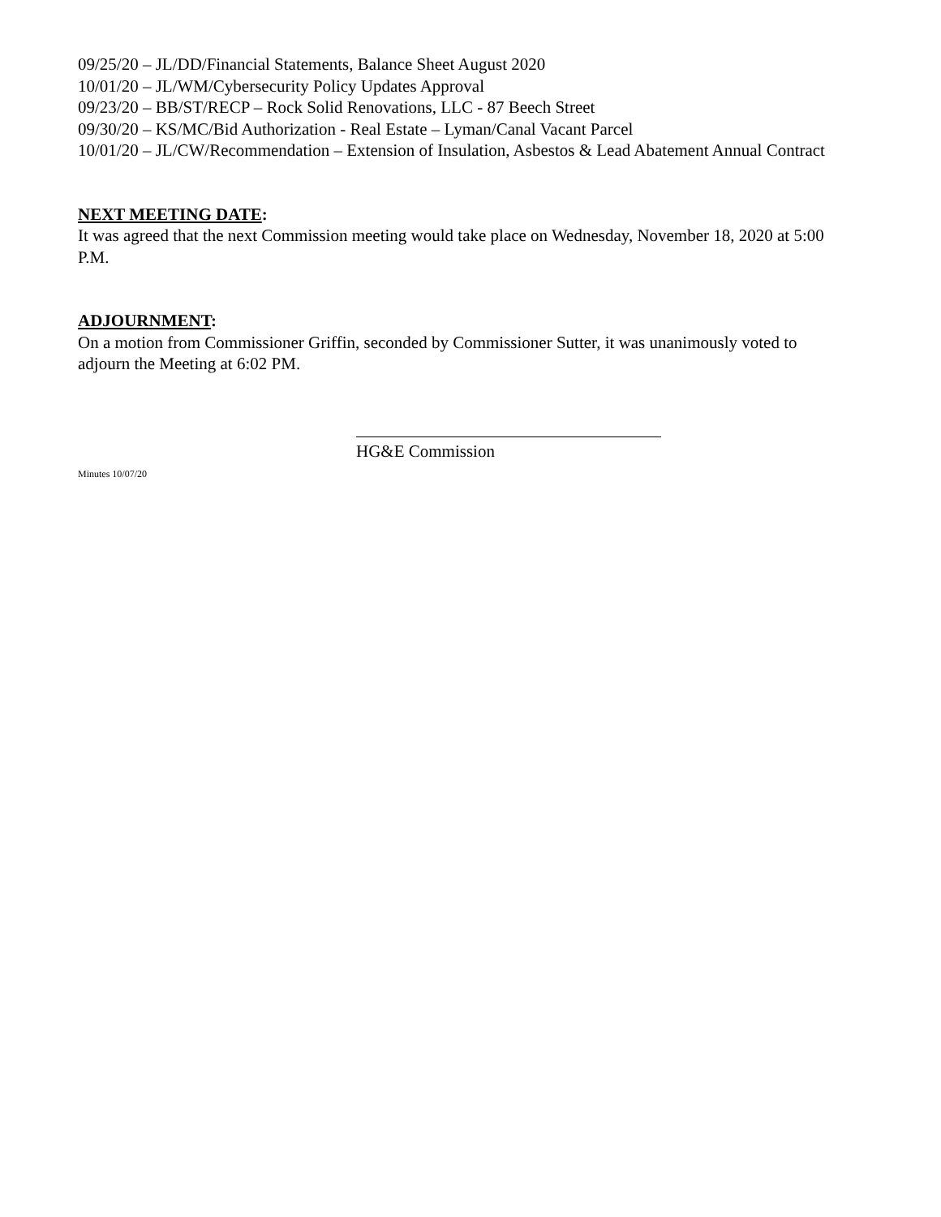09/25/20 – JL/DD/Financial Statements, Balance Sheet August 2020
10/01/20 – JL/WM/Cybersecurity Policy Updates Approval
09/23/20 – BB/ST/RECP – Rock Solid Renovations, LLC - 87 Beech Street
09/30/20 – KS/MC/Bid Authorization - Real Estate – Lyman/Canal Vacant Parcel
10/01/20 – JL/CW/Recommendation – Extension of Insulation, Asbestos & Lead Abatement Annual Contract
NEXT MEETING DATE:
It was agreed that the next Commission meeting would take place on Wednesday, November 18, 2020 at 5:00 P.M.
ADJOURNMENT:
On a motion from Commissioner Griffin, seconded by Commissioner Sutter, it was unanimously voted to adjourn the Meeting at 6:02 PM.
HG&E Commission
Minutes 10/07/20